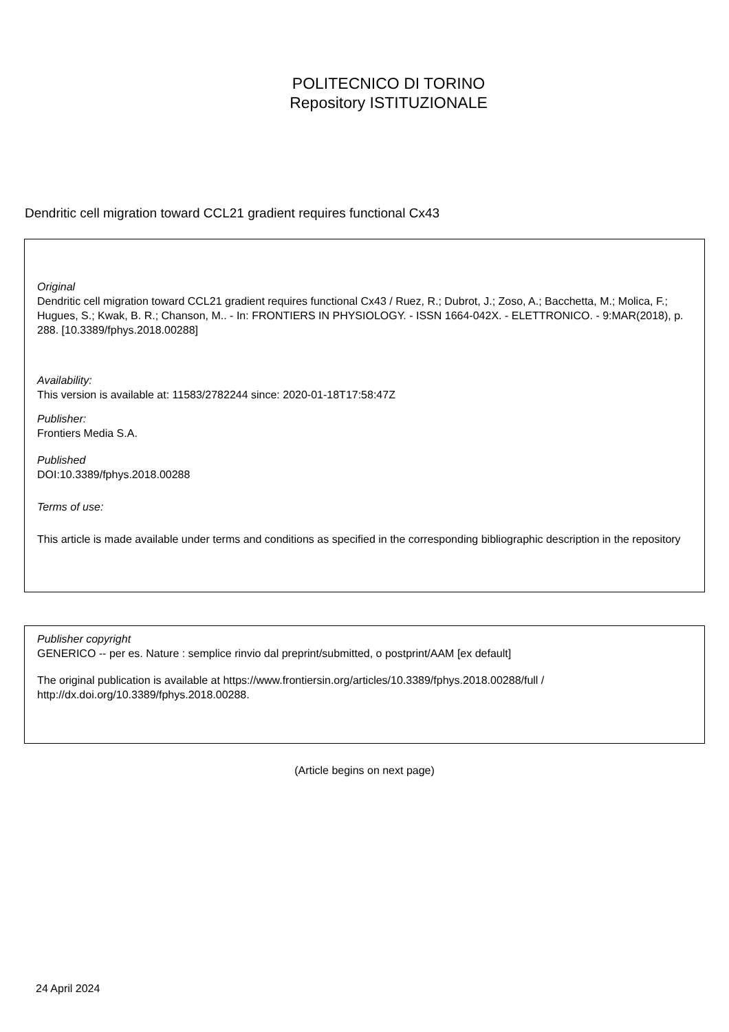POLITECNICO DI TORINO
Repository ISTITUZIONALE
Dendritic cell migration toward CCL21 gradient requires functional Cx43
Original
Dendritic cell migration toward CCL21 gradient requires functional Cx43 / Ruez, R.; Dubrot, J.; Zoso, A.; Bacchetta, M.; Molica, F.; Hugues, S.; Kwak, B. R.; Chanson, M.. - In: FRONTIERS IN PHYSIOLOGY. - ISSN 1664-042X. - ELETTRONICO. - 9:MAR(2018), p. 288. [10.3389/fphys.2018.00288]
Availability:
This version is available at: 11583/2782244 since: 2020-01-18T17:58:47Z
Publisher:
Frontiers Media S.A.
Published
DOI:10.3389/fphys.2018.00288
Terms of use:
This article is made available under terms and conditions as specified in the corresponding bibliographic description in the repository
Publisher copyright
GENERICO -- per es. Nature : semplice rinvio dal preprint/submitted, o postprint/AAM [ex default]
The original publication is available at https://www.frontiersin.org/articles/10.3389/fphys.2018.00288/full / http://dx.doi.org/10.3389/fphys.2018.00288.
(Article begins on next page)
24 April 2024